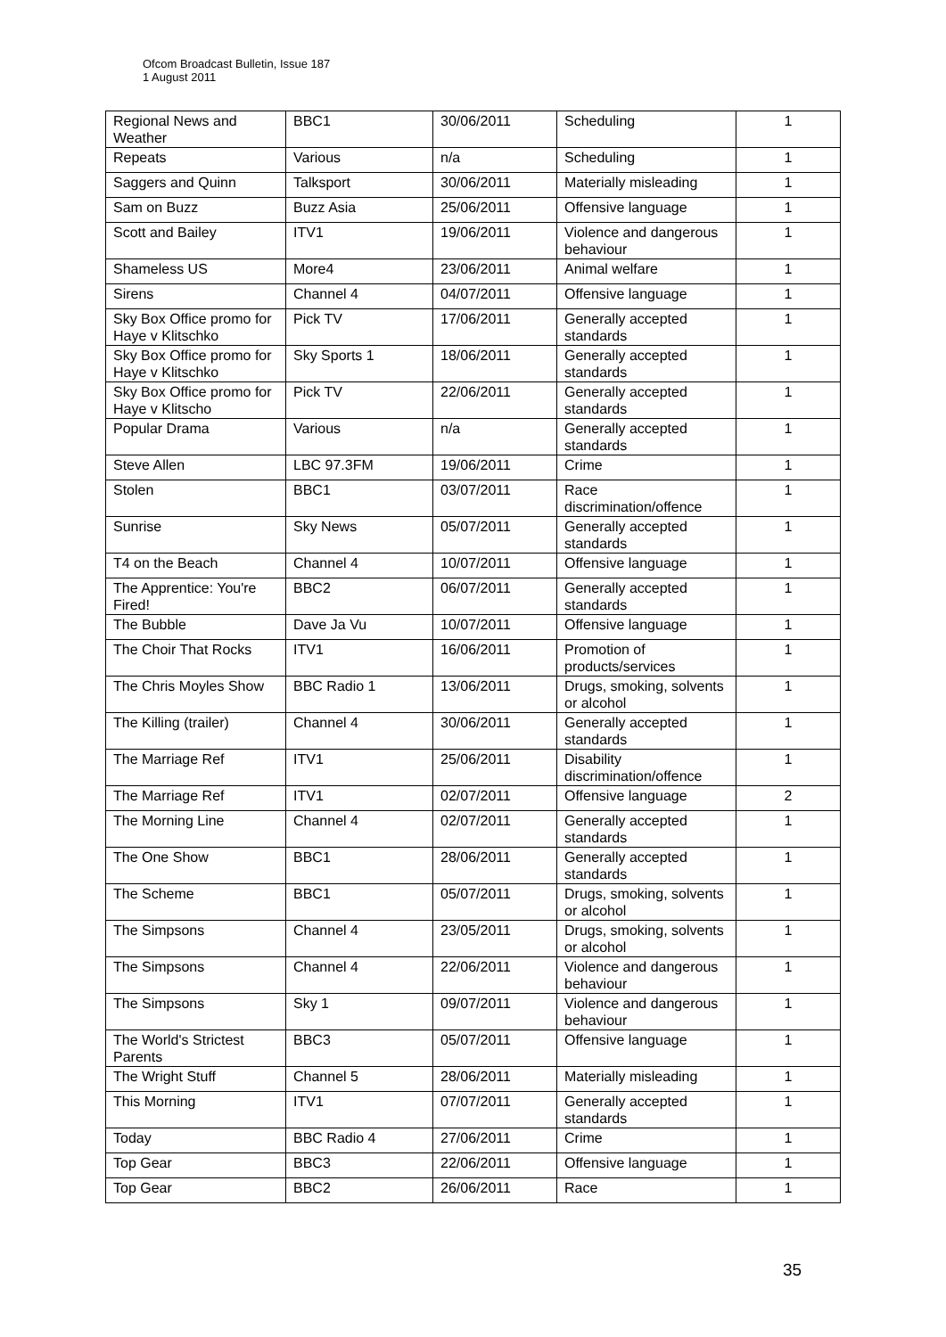Ofcom Broadcast Bulletin, Issue 187
1 August 2011
| Regional News and Weather | BBC1 | 30/06/2011 | Scheduling | 1 |
| Repeats | Various | n/a | Scheduling | 1 |
| Saggers and Quinn | Talksport | 30/06/2011 | Materially misleading | 1 |
| Sam on Buzz | Buzz Asia | 25/06/2011 | Offensive language | 1 |
| Scott and Bailey | ITV1 | 19/06/2011 | Violence and dangerous behaviour | 1 |
| Shameless US | More4 | 23/06/2011 | Animal welfare | 1 |
| Sirens | Channel 4 | 04/07/2011 | Offensive language | 1 |
| Sky Box Office promo for Haye v Klitschko | Pick TV | 17/06/2011 | Generally accepted standards | 1 |
| Sky Box Office promo for Haye v Klitschko | Sky Sports 1 | 18/06/2011 | Generally accepted standards | 1 |
| Sky Box Office promo for Haye v Klitscho | Pick TV | 22/06/2011 | Generally accepted standards | 1 |
| Popular Drama | Various | n/a | Generally accepted standards | 1 |
| Steve Allen | LBC 97.3FM | 19/06/2011 | Crime | 1 |
| Stolen | BBC1 | 03/07/2011 | Race discrimination/offence | 1 |
| Sunrise | Sky News | 05/07/2011 | Generally accepted standards | 1 |
| T4 on the Beach | Channel 4 | 10/07/2011 | Offensive language | 1 |
| The Apprentice: You're Fired! | BBC2 | 06/07/2011 | Generally accepted standards | 1 |
| The Bubble | Dave Ja Vu | 10/07/2011 | Offensive language | 1 |
| The Choir That Rocks | ITV1 | 16/06/2011 | Promotion of products/services | 1 |
| The Chris Moyles Show | BBC Radio 1 | 13/06/2011 | Drugs, smoking, solvents or alcohol | 1 |
| The Killing (trailer) | Channel 4 | 30/06/2011 | Generally accepted standards | 1 |
| The Marriage Ref | ITV1 | 25/06/2011 | Disability discrimination/offence | 1 |
| The Marriage Ref | ITV1 | 02/07/2011 | Offensive language | 2 |
| The Morning Line | Channel 4 | 02/07/2011 | Generally accepted standards | 1 |
| The One Show | BBC1 | 28/06/2011 | Generally accepted standards | 1 |
| The Scheme | BBC1 | 05/07/2011 | Drugs, smoking, solvents or alcohol | 1 |
| The Simpsons | Channel 4 | 23/05/2011 | Drugs, smoking, solvents or alcohol | 1 |
| The Simpsons | Channel 4 | 22/06/2011 | Violence and dangerous behaviour | 1 |
| The Simpsons | Sky 1 | 09/07/2011 | Violence and dangerous behaviour | 1 |
| The World's Strictest Parents | BBC3 | 05/07/2011 | Offensive language | 1 |
| The Wright Stuff | Channel 5 | 28/06/2011 | Materially misleading | 1 |
| This Morning | ITV1 | 07/07/2011 | Generally accepted standards | 1 |
| Today | BBC Radio 4 | 27/06/2011 | Crime | 1 |
| Top Gear | BBC3 | 22/06/2011 | Offensive language | 1 |
| Top Gear | BBC2 | 26/06/2011 | Race | 1 |
35